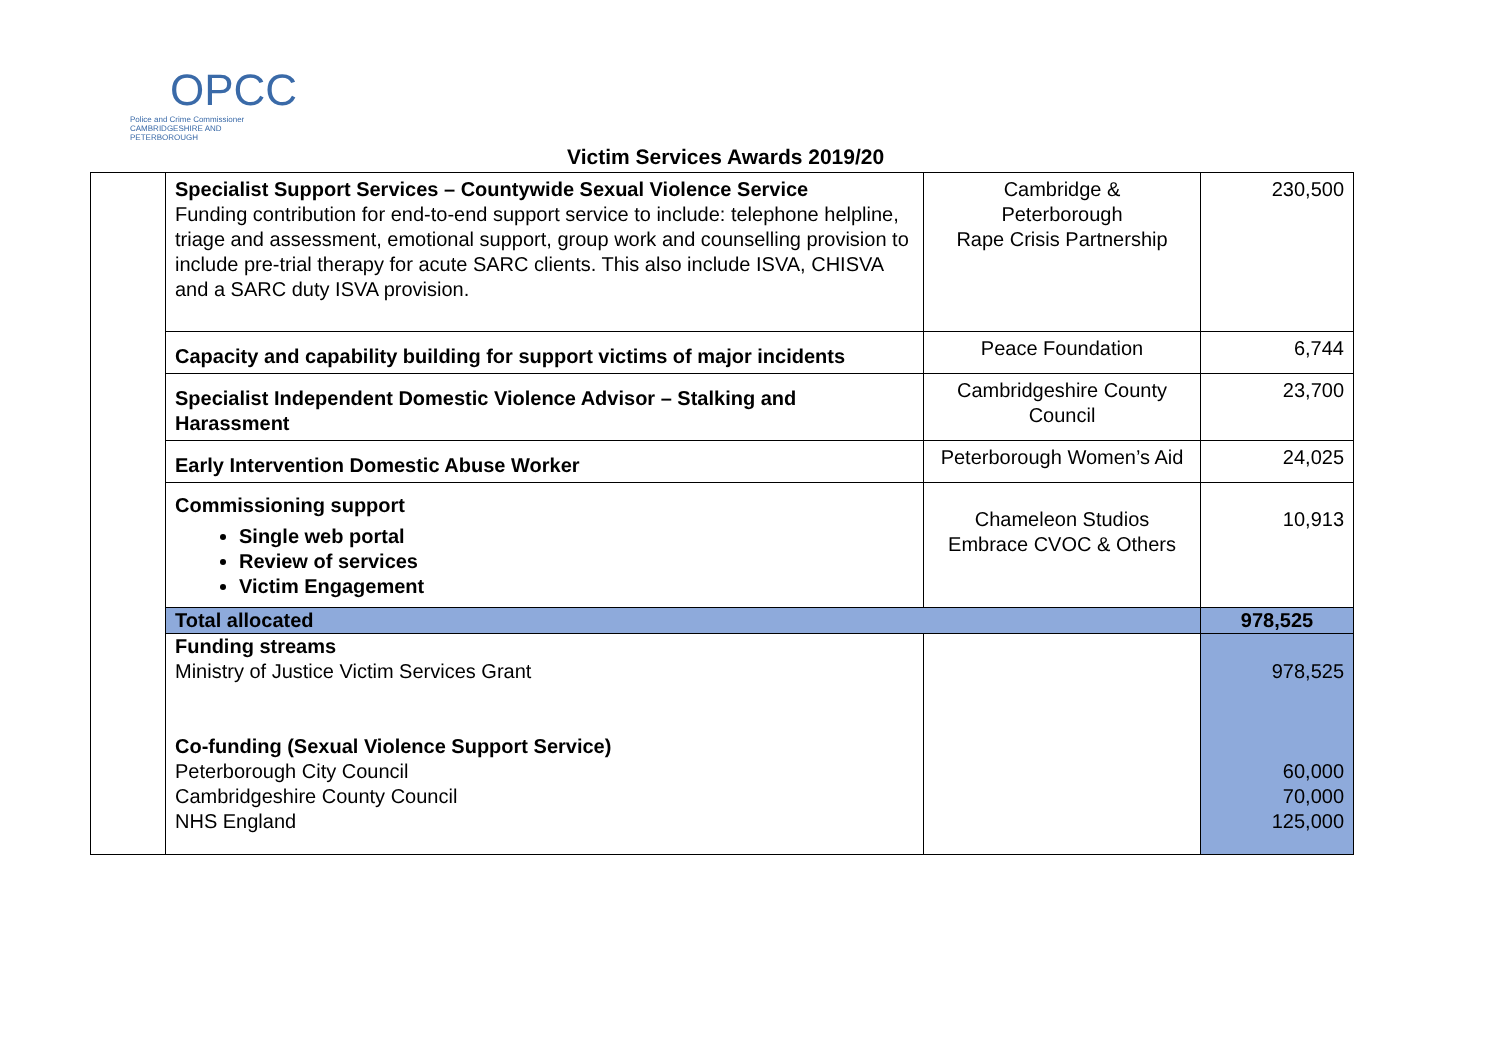OPCC
Police and Crime Commissioner
CAMBRIDGESHIRE AND PETERBOROUGH
Victim Services Awards 2019/20
| | Specialist Support Services – Countywide Sexual Violence Service Funding contribution for end-to-end support service to include: telephone helpline, triage and assessment, emotional support, group work and counselling provision to include pre-trial therapy for acute SARC clients. This also include ISVA, CHISVA and a SARC duty ISVA provision. | Cambridge & Peterborough Rape Crisis Partnership | 230,500 |
| | Capacity and capability building for support victims of major incidents | Peace Foundation | 6,744 |
| | Specialist Independent Domestic Violence Advisor – Stalking and Harassment | Cambridgeshire County Council | 23,700 |
| | Early Intervention Domestic Abuse Worker | Peterborough Women’s Aid | 24,025 |
| | Commissioning support Single web portal Review of services Victim Engagement | Chameleon Studios Embrace CVOC & Others | 10,913 |
| | Total allocated | | 978,525 |
| | Funding streams Ministry of Justice Victim Services Grant Co-funding (Sexual Violence Support Service) Peterborough City Council Cambridgeshire County Council NHS England | | 978,525 60,000 70,000 125,000 |